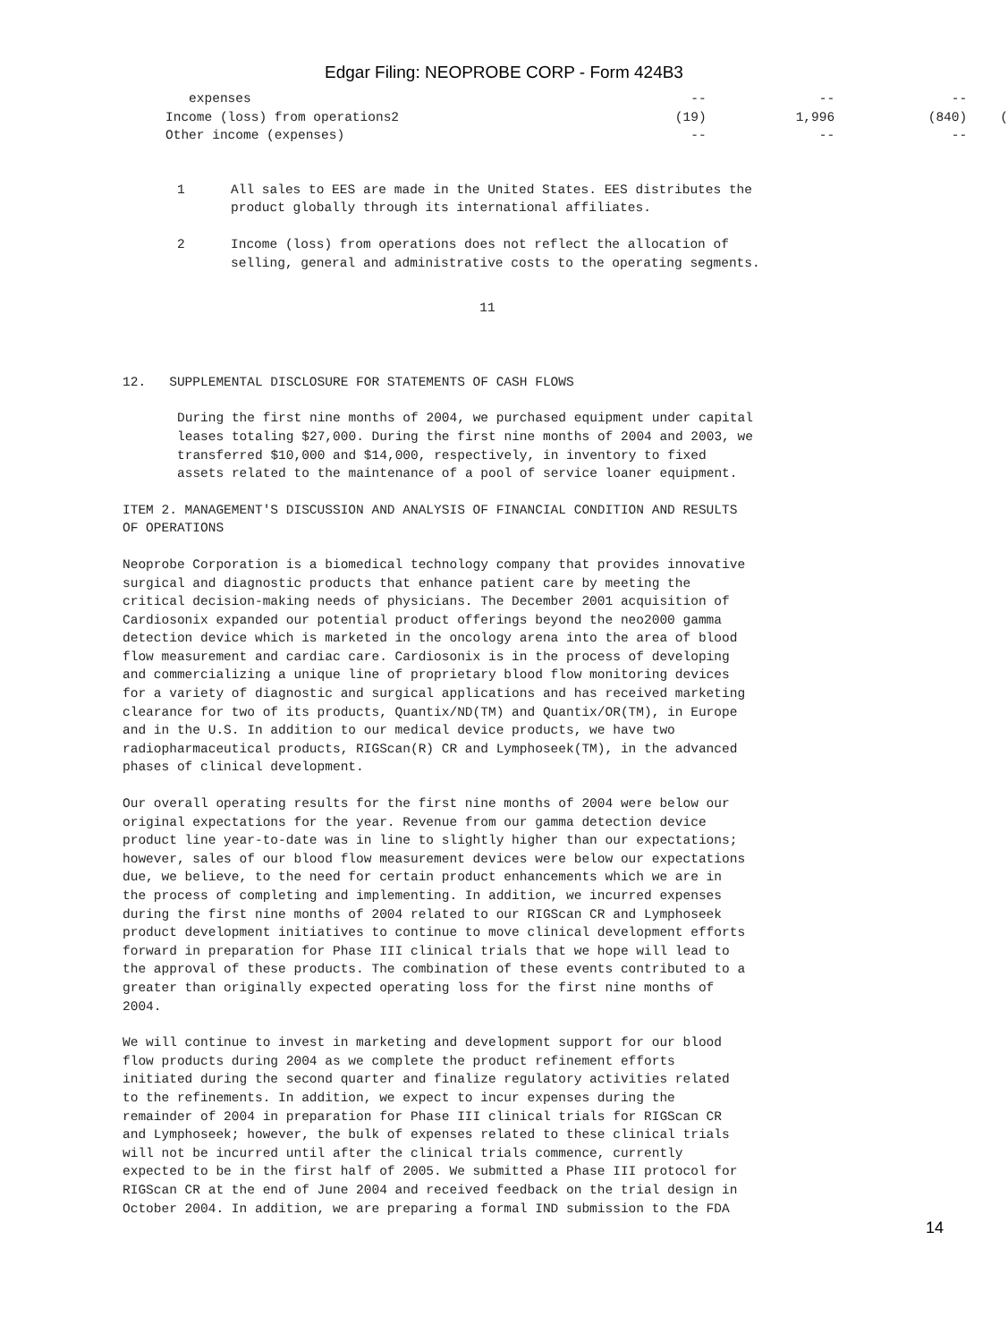Edgar Filing: NEOPROBE CORP - Form 424B3
| expenses | -- | -- | -- | |
| Income (loss) from operations2 | (19) | 1,996 | (840) | ( |
| Other income (expenses) | -- | -- | -- | |
1 All sales to EES are made in the United States. EES distributes the
product globally through its international affiliates.
2 Income (loss) from operations does not reflect the allocation of
selling, general and administrative costs to the operating segments.
11
12. SUPPLEMENTAL DISCLOSURE FOR STATEMENTS OF CASH FLOWS
During the first nine months of 2004, we purchased equipment under capital
leases totaling $27,000. During the first nine months of 2004 and 2003, we
transferred $10,000 and $14,000, respectively, in inventory to fixed
assets related to the maintenance of a pool of service loaner equipment.
ITEM 2. MANAGEMENT'S DISCUSSION AND ANALYSIS OF FINANCIAL CONDITION AND RESULTS
OF OPERATIONS
Neoprobe Corporation is a biomedical technology company that provides innovative
surgical and diagnostic products that enhance patient care by meeting the
critical decision-making needs of physicians. The December 2001 acquisition of
Cardiosonix expanded our potential product offerings beyond the neo2000 gamma
detection device which is marketed in the oncology arena into the area of blood
flow measurement and cardiac care. Cardiosonix is in the process of developing
and commercializing a unique line of proprietary blood flow monitoring devices
for a variety of diagnostic and surgical applications and has received marketing
clearance for two of its products, Quantix/ND(TM) and Quantix/OR(TM), in Europe
and in the U.S. In addition to our medical device products, we have two
radiopharmaceutical products, RIGScan(R) CR and Lymphoseek(TM), in the advanced
phases of clinical development.
Our overall operating results for the first nine months of 2004 were below our
original expectations for the year. Revenue from our gamma detection device
product line year-to-date was in line to slightly higher than our expectations;
however, sales of our blood flow measurement devices were below our expectations
due, we believe, to the need for certain product enhancements which we are in
the process of completing and implementing. In addition, we incurred expenses
during the first nine months of 2004 related to our RIGScan CR and Lymphoseek
product development initiatives to continue to move clinical development efforts
forward in preparation for Phase III clinical trials that we hope will lead to
the approval of these products. The combination of these events contributed to a
greater than originally expected operating loss for the first nine months of
2004.
We will continue to invest in marketing and development support for our blood
flow products during 2004 as we complete the product refinement efforts
initiated during the second quarter and finalize regulatory activities related
to the refinements. In addition, we expect to incur expenses during the
remainder of 2004 in preparation for Phase III clinical trials for RIGScan CR
and Lymphoseek; however, the bulk of expenses related to these clinical trials
will not be incurred until after the clinical trials commence, currently
expected to be in the first half of 2005. We submitted a Phase III protocol for
RIGScan CR at the end of June 2004 and received feedback on the trial design in
October 2004. In addition, we are preparing a formal IND submission to the FDA
14